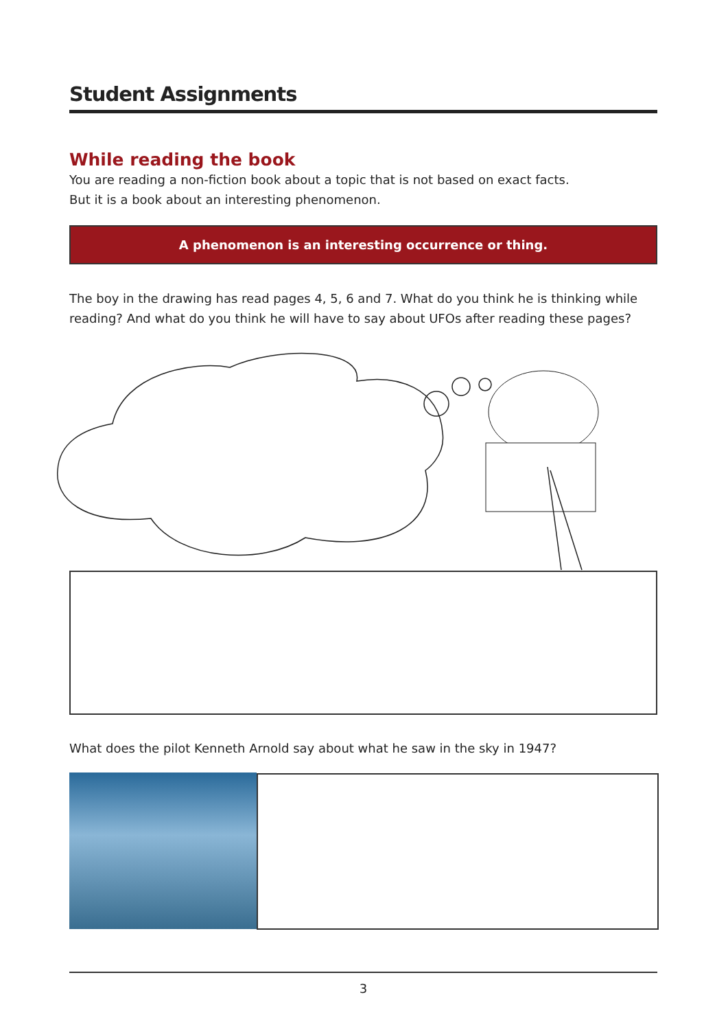Student Assignments
While reading the book
You are reading a non-fiction book about a topic that is not based on exact facts.
But it is a book about an interesting phenomenon.
A phenomenon is an interesting occurrence or thing.
The boy in the drawing has read pages 4, 5, 6 and 7. What do you think he is thinking while reading? And what do you think he will have to say about UFOs after reading these pages?
What does the pilot Kenneth Arnold say about what he saw in the sky in 1947?
3